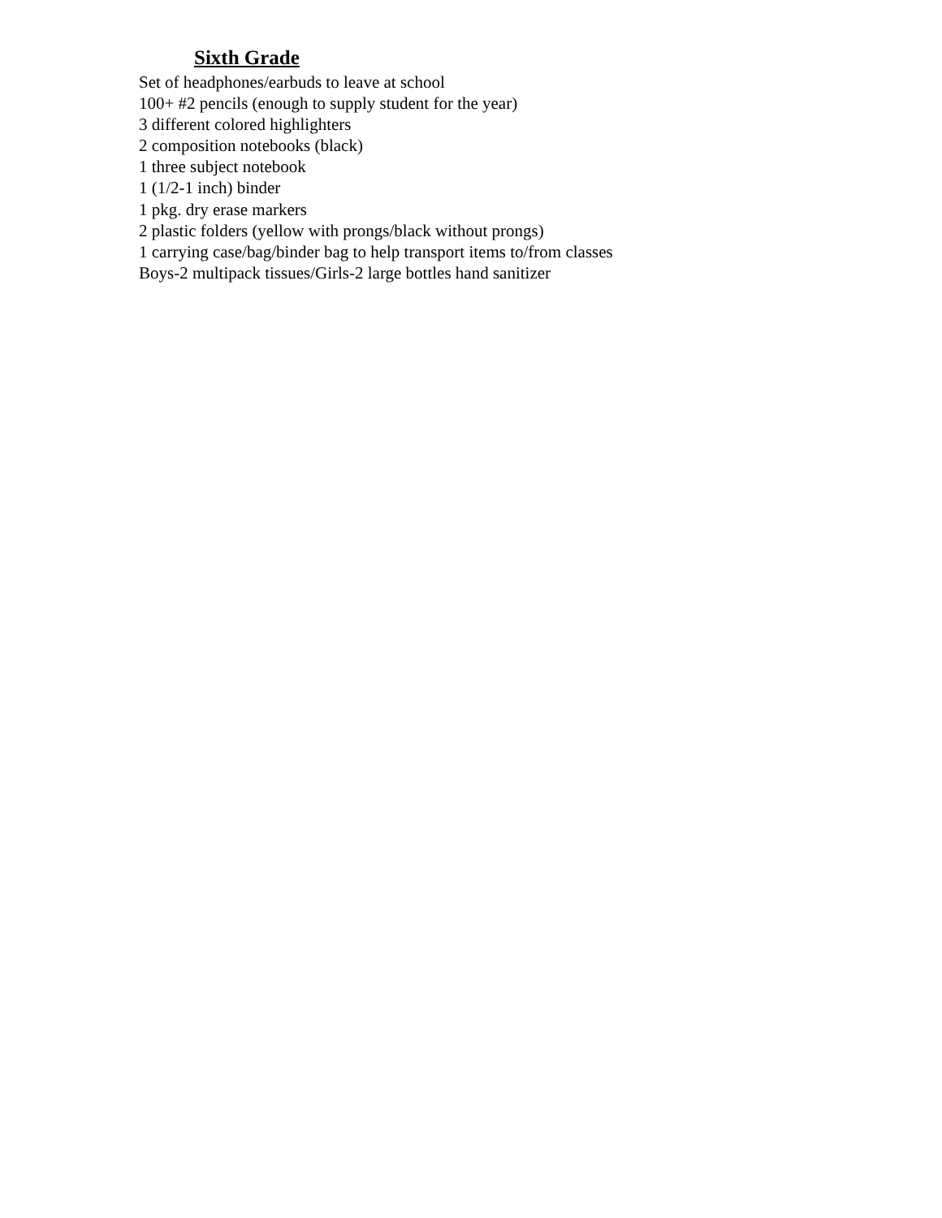Sixth Grade
Set of headphones/earbuds to leave at school
100+ #2 pencils (enough to supply student for the year)
3 different colored highlighters
2 composition notebooks (black)
1 three subject notebook
1 (1/2-1 inch) binder
1 pkg. dry erase markers
2 plastic folders (yellow with prongs/black without prongs)
1 carrying case/bag/binder bag to help transport items to/from classes
Boys-2 multipack tissues/Girls-2 large bottles hand sanitizer